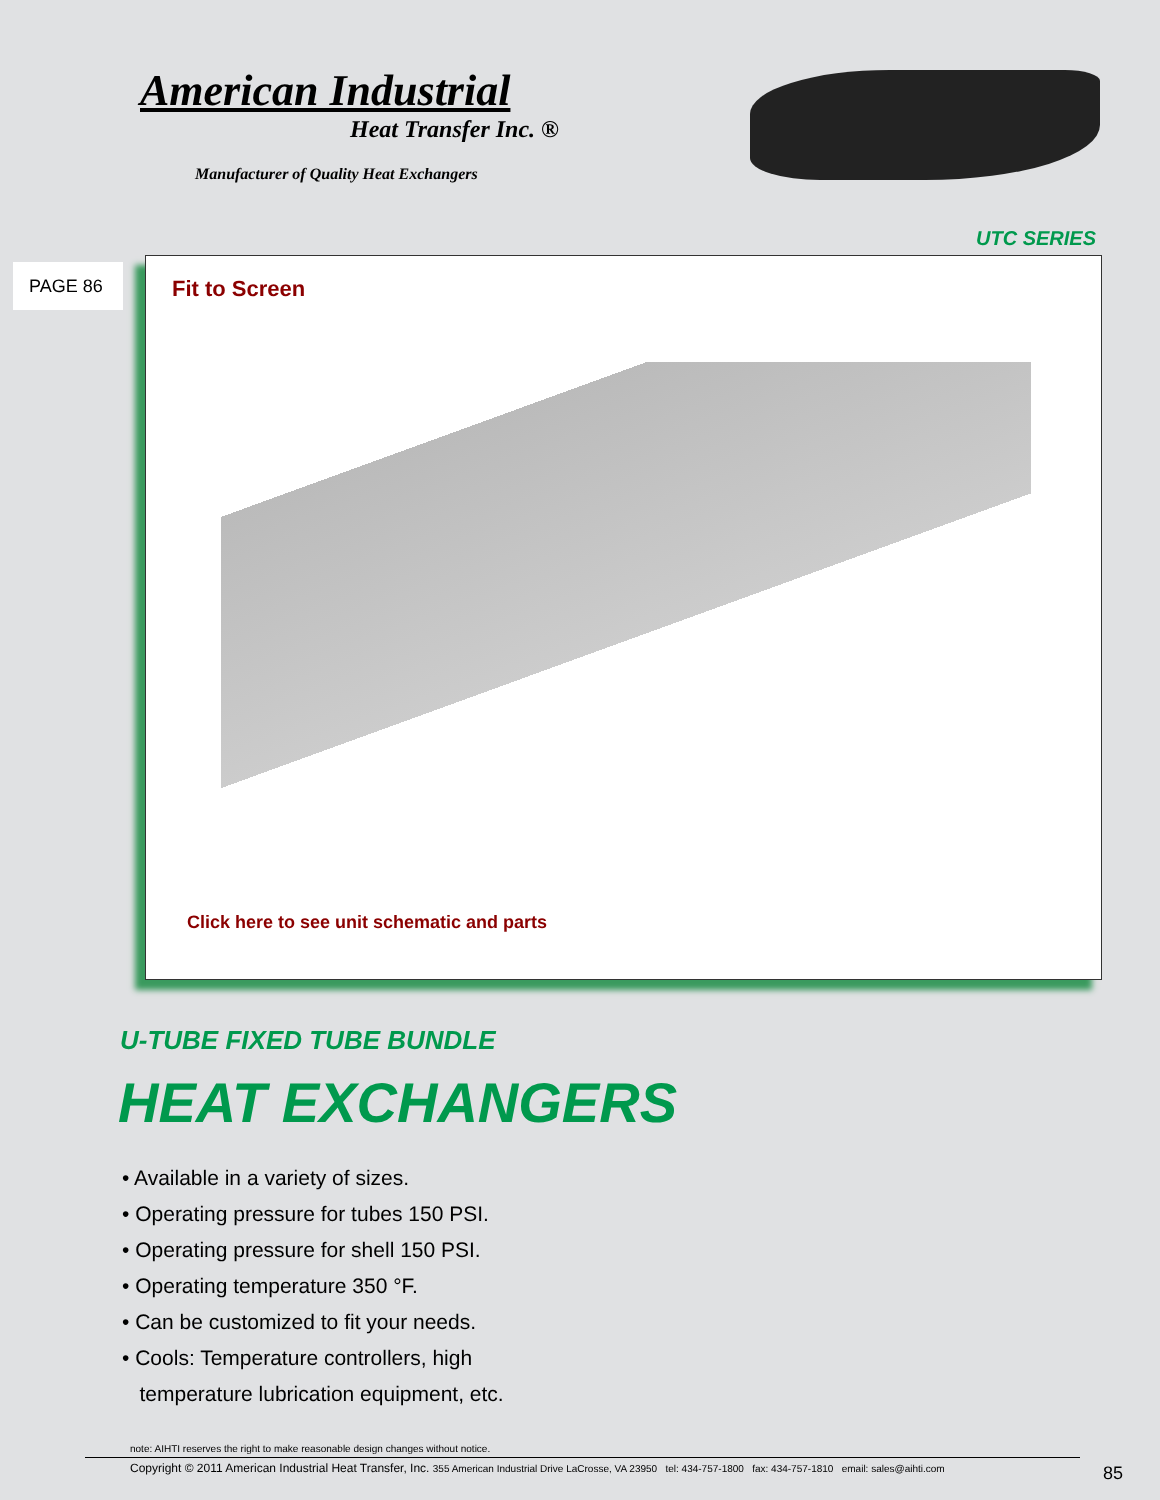American Industrial
Heat Transfer Inc. ®
Manufacturer of Quality Heat Exchangers
UTC SERIES
PAGE 86
Fit to Screen
Click here to see unit schematic and parts
U-TUBE FIXED TUBE BUNDLE
HEAT EXCHANGERS
• Available in a variety of sizes.
• Operating pressure for tubes 150 PSI.
• Operating pressure for shell 150 PSI.
• Operating temperature 350 °F.
• Can be customized to fit your needs.
• Cools: Temperature controllers, high
temperature lubrication equipment, etc.
note: AIHTI reserves the right to make reasonable design changes without notice.
Copyright © 2011 American Industrial Heat Transfer, Inc. 355 American Industrial Drive LaCrosse, VA 23950 tel: 434-757-1800 fax: 434-757-1810 email: sales@aihti.com
85